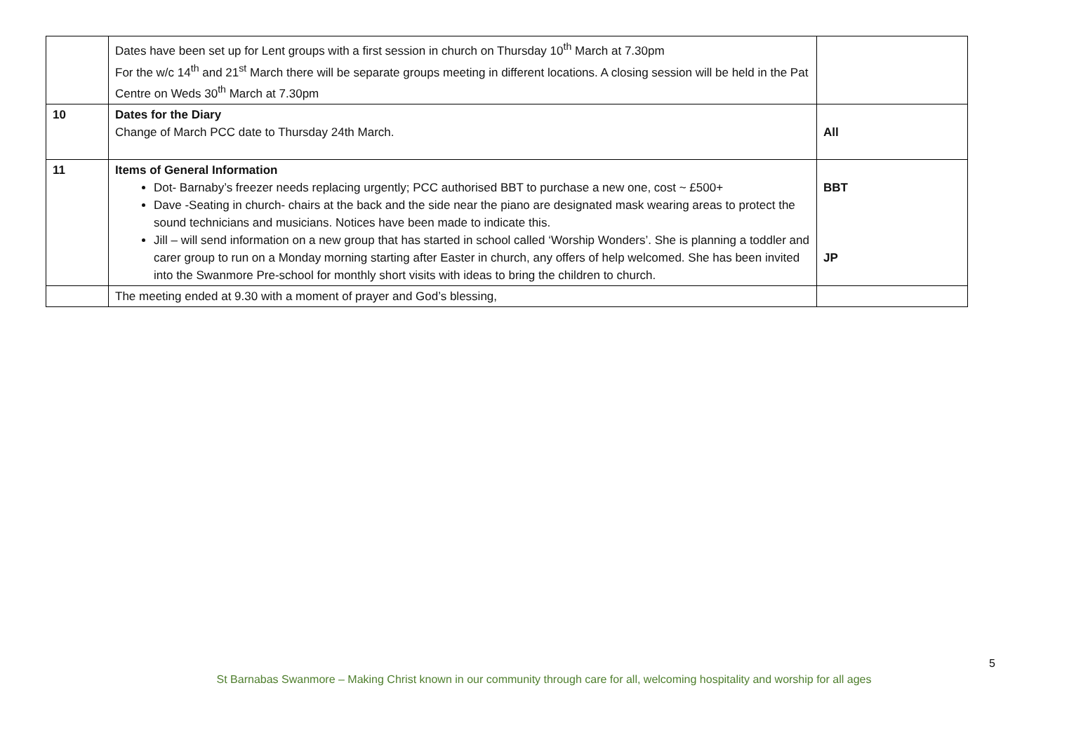| | Dates have been set up for Lent groups with a first session in church on Thursday 10<sup>th</sup> March at 7.30pm For the w/c 14<sup>th</sup> and 21<sup>st</sup> March there will be separate groups meeting in different locations. A closing session will be held in the Pat Centre on Weds 30<sup>th</sup> March at 7.30pm | |
| 10 | Dates for the Diary Change of March PCC date to Thursday 24th March. | All |
| 11 | Items of General Information Dot- Barnaby’s freezer needs replacing urgently; PCC authorised BBT to purchase a new one, cost ~ £500+ Dave -Seating in church- chairs at the back and the side near the piano are designated mask wearing areas to protect the sound technicians and musicians. Notices have been made to indicate this. Jill – will send information on a new group that has started in school called ‘Worship Wonders’. She is planning a toddler and carer group to run on a Monday morning starting after Easter in church, any offers of help welcomed. She has been invited into the Swanmore Pre-school for monthly short visits with ideas to bring the children to church. | BBT JP |
| | The meeting ended at 9.30 with a moment of prayer and God’s blessing, | |
5
St Barnabas Swanmore – Making Christ known in our community through care for all, welcoming hospitality and worship for all ages